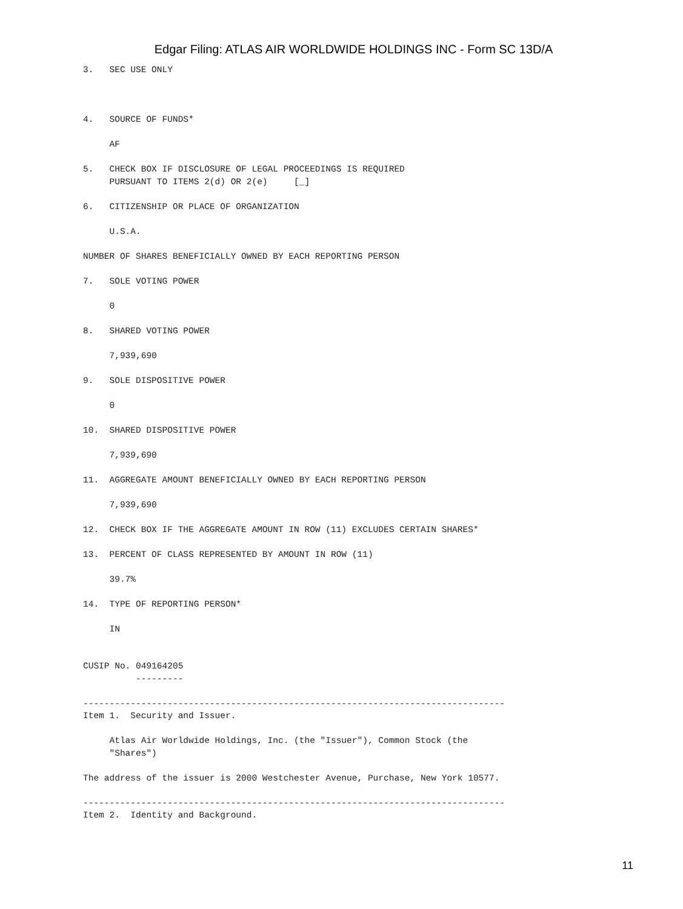Edgar Filing: ATLAS AIR WORLDWIDE HOLDINGS INC - Form SC 13D/A
3.   SEC USE ONLY



4.   SOURCE OF FUNDS*

     AF

5.   CHECK BOX IF DISCLOSURE OF LEGAL PROCEEDINGS IS REQUIRED
     PURSUANT TO ITEMS 2(d) OR 2(e)     [_]

6.   CITIZENSHIP OR PLACE OF ORGANIZATION

     U.S.A.

NUMBER OF SHARES BENEFICIALLY OWNED BY EACH REPORTING PERSON

7.   SOLE VOTING POWER

     0

8.   SHARED VOTING POWER

     7,939,690

9.   SOLE DISPOSITIVE POWER

     0

10.  SHARED DISPOSITIVE POWER

     7,939,690

11.  AGGREGATE AMOUNT BENEFICIALLY OWNED BY EACH REPORTING PERSON

     7,939,690

12.  CHECK BOX IF THE AGGREGATE AMOUNT IN ROW (11) EXCLUDES CERTAIN SHARES*

13.  PERCENT OF CLASS REPRESENTED BY AMOUNT IN ROW (11)

     39.7%

14.  TYPE OF REPORTING PERSON*

     IN


CUSIP No. 049164205
          ---------

--------------------------------------------------------------------------------
Item 1.  Security and Issuer.

     Atlas Air Worldwide Holdings, Inc. (the "Issuer"), Common Stock (the
     "Shares")

The address of the issuer is 2000 Westchester Avenue, Purchase, New York 10577.

--------------------------------------------------------------------------------
Item 2.  Identity and Background.
11